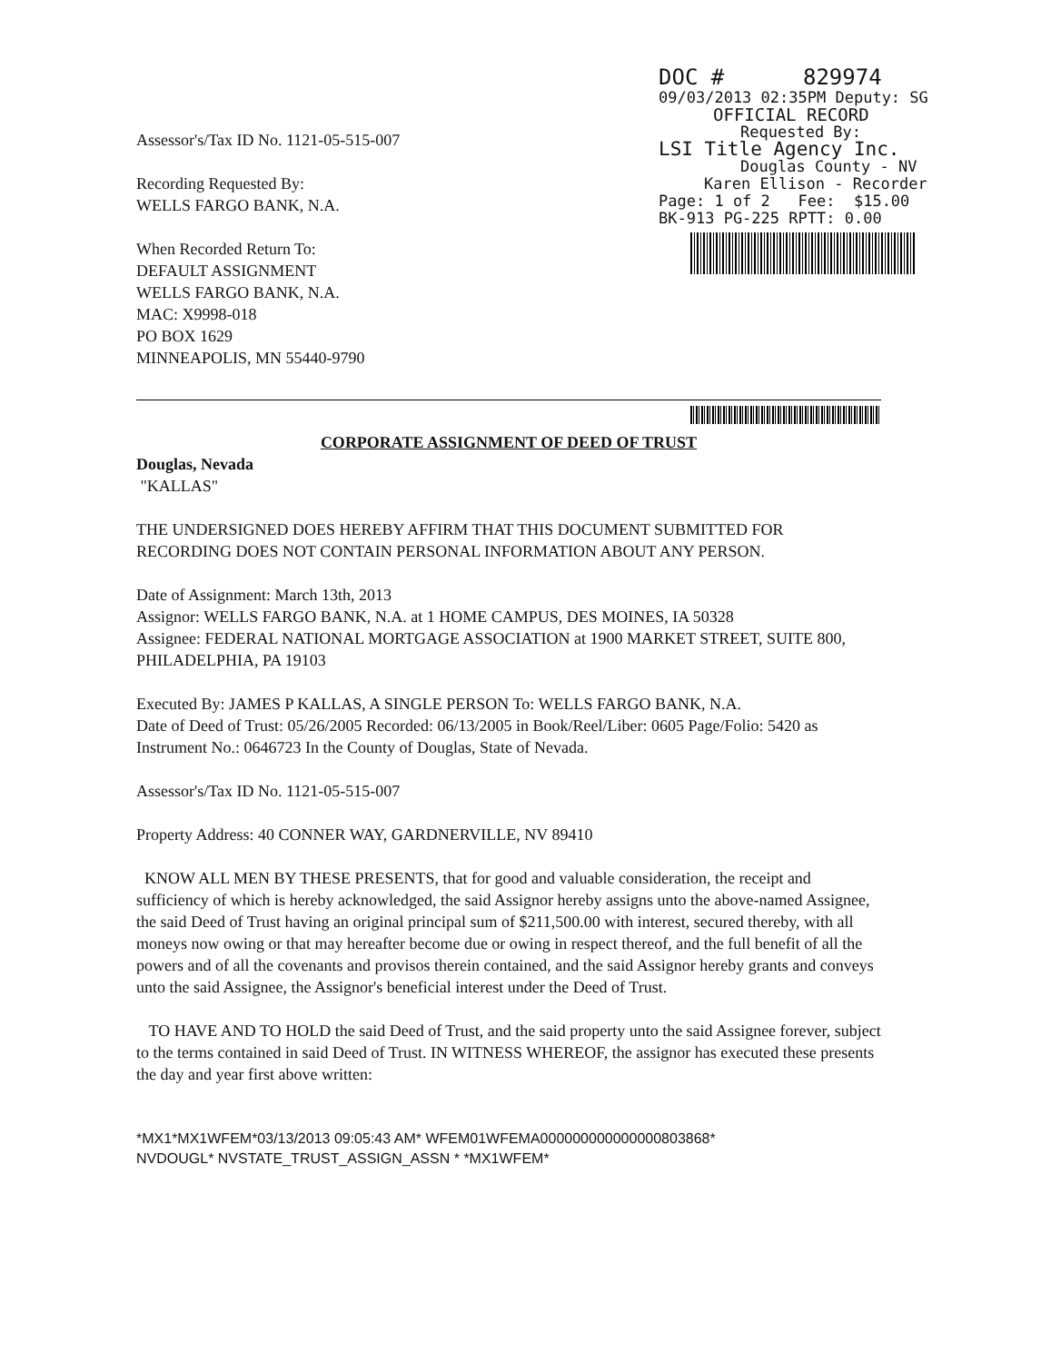DOC # 829974
09/03/2013 02:35PM Deputy: SG
OFFICIAL RECORD
Requested By:
LSI Title Agency Inc.
Douglas County - NV
Karen Ellison - Recorder
Page: 1 of 2 Fee: $15.00
BK-913 PG-225 RPTT: 0.00
Assessor's/Tax ID No. 1121-05-515-007
Recording Requested By:
WELLS FARGO BANK, N.A.
When Recorded Return To:
DEFAULT ASSIGNMENT
WELLS FARGO BANK, N.A.
MAC: X9998-018
PO BOX 1629
MINNEAPOLIS, MN 55440-9790
CORPORATE ASSIGNMENT OF DEED OF TRUST
Douglas, Nevada
"KALLAS"
THE UNDERSIGNED DOES HEREBY AFFIRM THAT THIS DOCUMENT SUBMITTED FOR RECORDING DOES NOT CONTAIN PERSONAL INFORMATION ABOUT ANY PERSON.
Date of Assignment: March 13th, 2013
Assignor: WELLS FARGO BANK, N.A. at 1 HOME CAMPUS, DES MOINES, IA 50328
Assignee: FEDERAL NATIONAL MORTGAGE ASSOCIATION at 1900 MARKET STREET, SUITE 800, PHILADELPHIA, PA 19103
Executed By: JAMES P KALLAS, A SINGLE PERSON To: WELLS FARGO BANK, N.A.
Date of Deed of Trust: 05/26/2005 Recorded: 06/13/2005 in Book/Reel/Liber: 0605 Page/Folio: 5420 as Instrument No.: 0646723 In the County of Douglas, State of Nevada.
Assessor's/Tax ID No. 1121-05-515-007
Property Address: 40 CONNER WAY, GARDNERVILLE, NV 89410
KNOW ALL MEN BY THESE PRESENTS, that for good and valuable consideration, the receipt and sufficiency of which is hereby acknowledged, the said Assignor hereby assigns unto the above-named Assignee, the said Deed of Trust having an original principal sum of $211,500.00 with interest, secured thereby, with all moneys now owing or that may hereafter become due or owing in respect thereof, and the full benefit of all the powers and of all the covenants and provisos therein contained, and the said Assignor hereby grants and conveys unto the said Assignee, the Assignor's beneficial interest under the Deed of Trust.
TO HAVE AND TO HOLD the said Deed of Trust, and the said property unto the said Assignee forever, subject to the terms contained in said Deed of Trust. IN WITNESS WHEREOF, the assignor has executed these presents the day and year first above written:
*MX1*MX1WFEM*03/13/2013 09:05:43 AM* WFEM01WFEMA000000000000000803868*
NVDOUGL* NVSTATE_TRUST_ASSIGN_ASSN * *MX1WFEM*